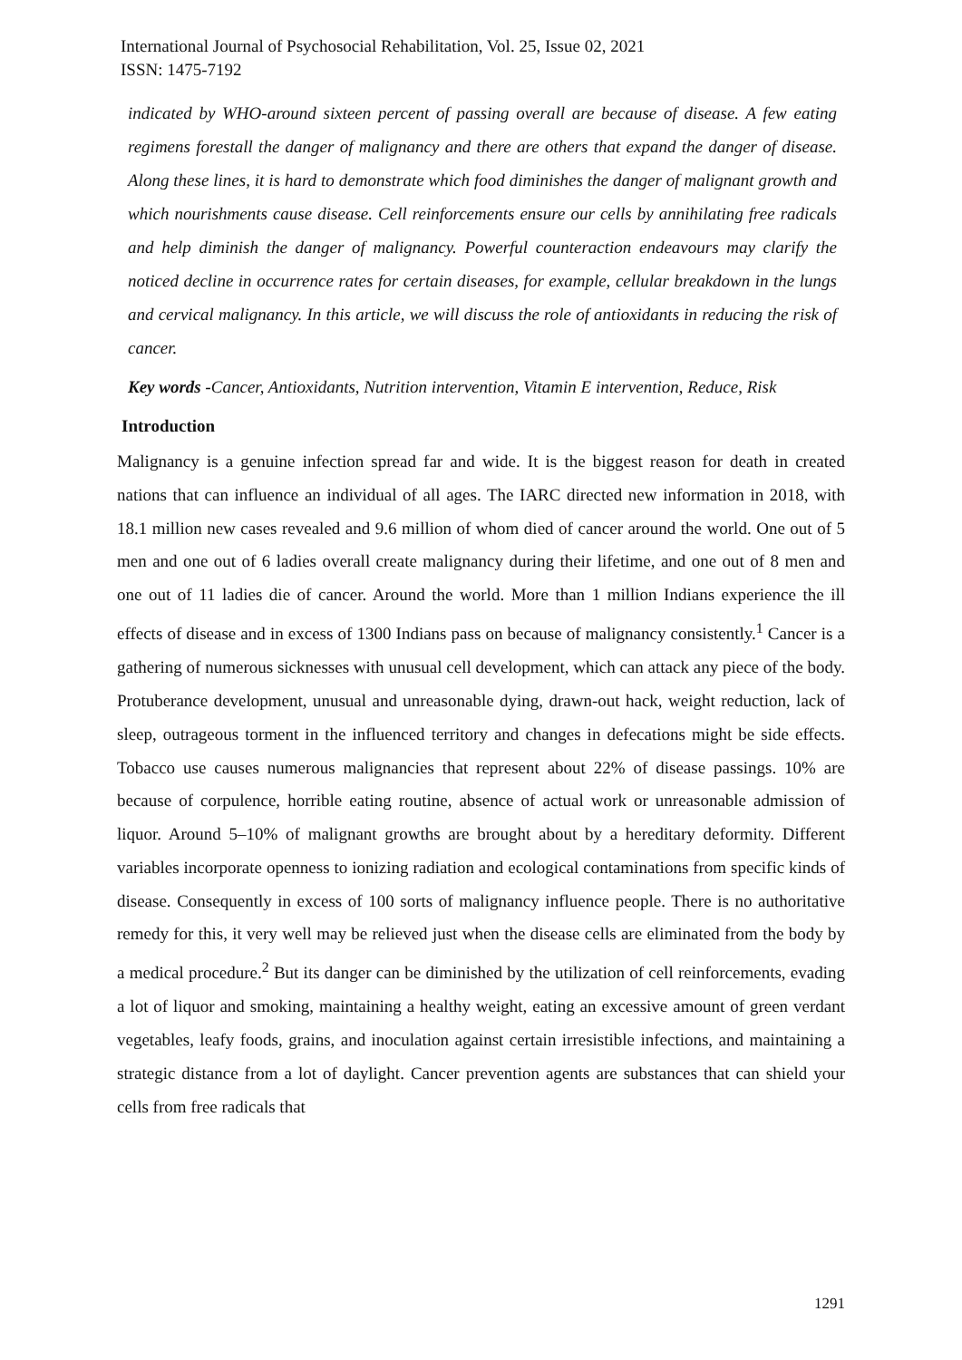International Journal of Psychosocial Rehabilitation, Vol. 25, Issue 02, 2021
ISSN: 1475-7192
indicated by WHO-around sixteen percent of passing overall are because of disease. A few eating regimens forestall the danger of malignancy and there are others that expand the danger of disease. Along these lines, it is hard to demonstrate which food diminishes the danger of malignant growth and which nourishments cause disease. Cell reinforcements ensure our cells by annihilating free radicals and help diminish the danger of malignancy. Powerful counteraction endeavours may clarify the noticed decline in occurrence rates for certain diseases, for example, cellular breakdown in the lungs and cervical malignancy. In this article, we will discuss the role of antioxidants in reducing the risk of cancer.
Key words -Cancer, Antioxidants, Nutrition intervention, Vitamin E intervention, Reduce, Risk
Introduction
Malignancy is a genuine infection spread far and wide. It is the biggest reason for death in created nations that can influence an individual of all ages. The IARC directed new information in 2018, with 18.1 million new cases revealed and 9.6 million of whom died of cancer around the world. One out of 5 men and one out of 6 ladies overall create malignancy during their lifetime, and one out of 8 men and one out of 11 ladies die of cancer. Around the world. More than 1 million Indians experience the ill effects of disease and in excess of 1300 Indians pass on because of malignancy consistently.<sup>1</sup> Cancer is a gathering of numerous sicknesses with unusual cell development, which can attack any piece of the body. Protuberance development, unusual and unreasonable dying, drawn-out hack, weight reduction, lack of sleep, outrageous torment in the influenced territory and changes in defecations might be side effects. Tobacco use causes numerous malignancies that represent about 22% of disease passings. 10% are because of corpulence, horrible eating routine, absence of actual work or unreasonable admission of liquor. Around 5–10% of malignant growths are brought about by a hereditary deformity. Different variables incorporate openness to ionizing radiation and ecological contaminations from specific kinds of disease. Consequently in excess of 100 sorts of malignancy influence people. There is no authoritative remedy for this, it very well may be relieved just when the disease cells are eliminated from the body by a medical procedure.<sup>2</sup> But its danger can be diminished by the utilization of cell reinforcements, evading a lot of liquor and smoking, maintaining a healthy weight, eating an excessive amount of green verdant vegetables, leafy foods, grains, and inoculation against certain irresistible infections, and maintaining a strategic distance from a lot of daylight. Cancer prevention agents are substances that can shield your cells from free radicals that
1291